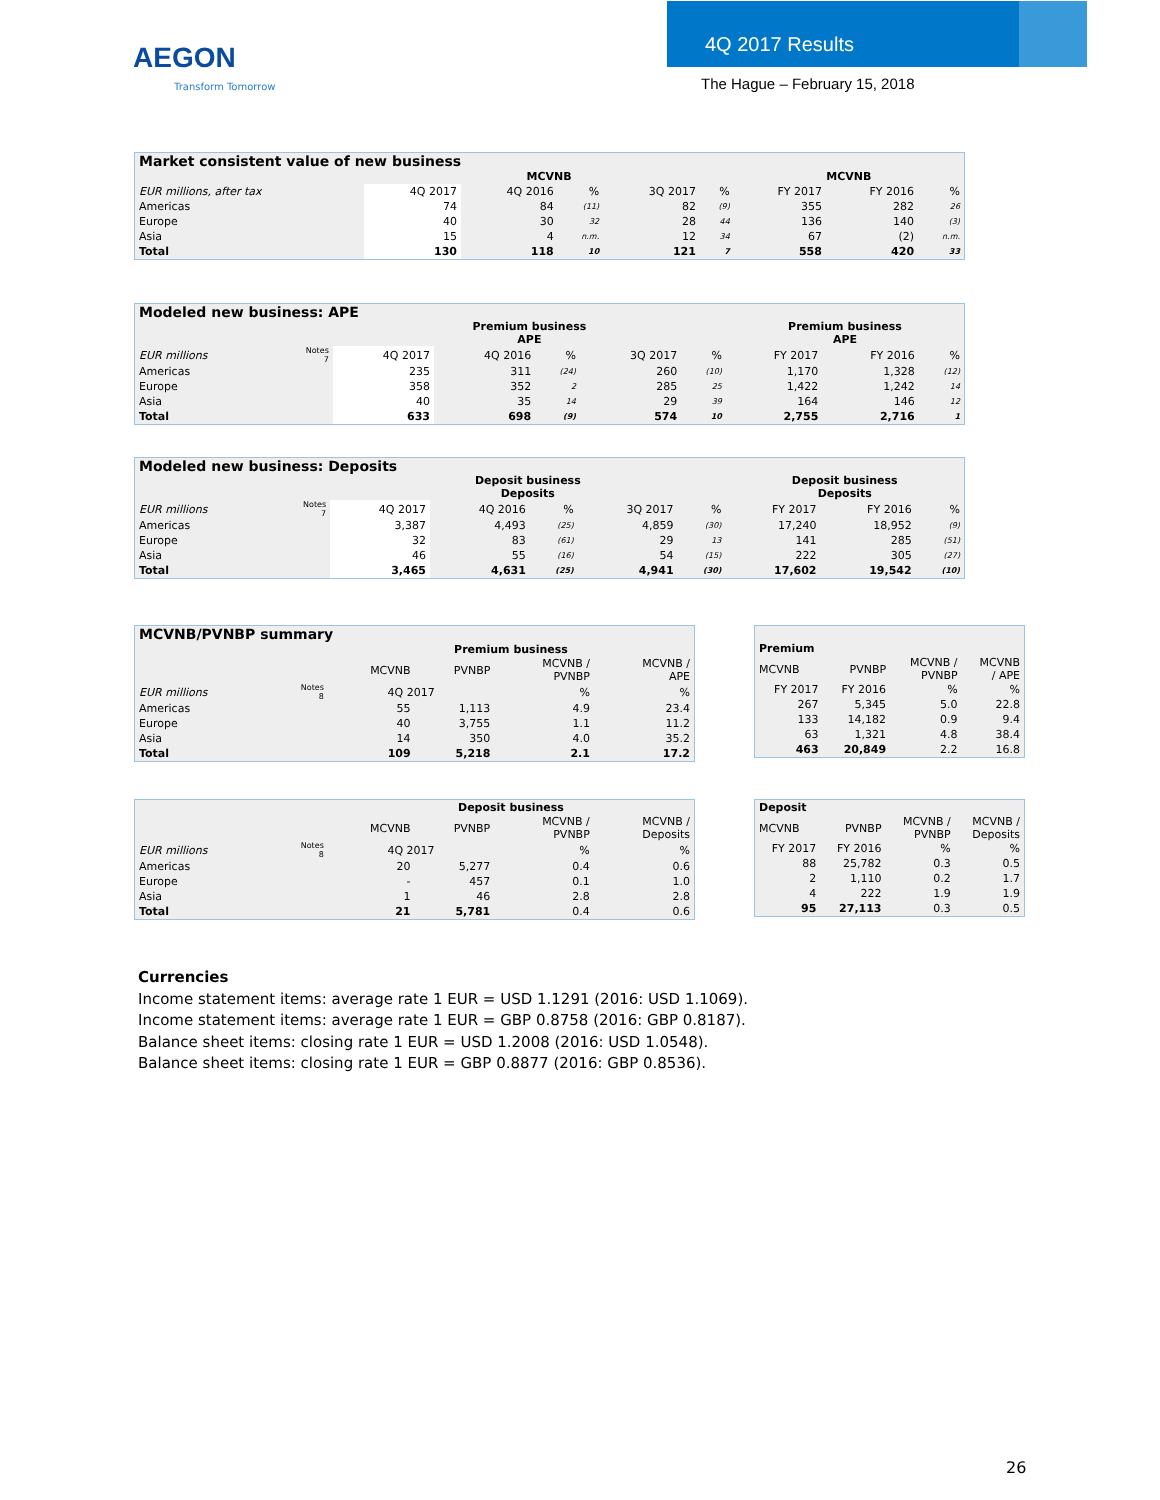AEGON
Transform Tomorrow
4Q 2017 Results
The Hague – February 15, 2018
| Market consistent value of new business | | | | | | | | |
| --- | --- | --- | --- | --- | --- | --- | --- | --- |
| | MCVNB | | | | | MCVNB | | |
| EUR millions, after tax | 4Q 2017 | 4Q 2016 | % | 3Q 2017 | % | FY 2017 | FY 2016 | % |
| Americas | 74 | 84 | (11) | 82 | (9) | 355 | 282 | 26 |
| Europe | 40 | 30 | 32 | 28 | 44 | 136 | 140 | (3) |
| Asia | 15 | 4 | n.m. | 12 | 34 | 67 | (2) | n.m. |
| Total | 130 | 118 | 10 | 121 | 7 | 558 | 420 | 33 |
| Modeled new business: APE | | | | | | | | | |
| --- | --- | --- | --- | --- | --- | --- | --- | --- | --- |
| | | Premium business APE | | | | | Premium business APE | | |
| EUR millions | Notes 7 | 4Q 2017 | 4Q 2016 | % | 3Q 2017 | % | FY 2017 | FY 2016 | % |
| Americas | | 235 | 311 | (24) | 260 | (10) | 1,170 | 1,328 | (12) |
| Europe | | 358 | 352 | 2 | 285 | 25 | 1,422 | 1,242 | 14 |
| Asia | | 40 | 35 | 14 | 29 | 39 | 164 | 146 | 12 |
| Total | | 633 | 698 | (9) | 574 | 10 | 2,755 | 2,716 | 1 |
| Modeled new business: Deposits | | | | | | | | | |
| --- | --- | --- | --- | --- | --- | --- | --- | --- | --- |
| | | Deposit business Deposits | | | | | Deposit business Deposits | | |
| EUR millions | Notes 7 | 4Q 2017 | 4Q 2016 | % | 3Q 2017 | % | FY 2017 | FY 2016 | % |
| Americas | | 3,387 | 4,493 | (25) | 4,859 | (30) | 17,240 | 18,952 | (9) |
| Europe | | 32 | 83 | (61) | 29 | 13 | 141 | 285 | (51) |
| Asia | | 46 | 55 | (16) | 54 | (15) | 222 | 305 | (27) |
| Total | | 3,465 | 4,631 | (25) | 4,941 | (30) | 17,602 | 19,542 | (10) |
| MCVNB/PVNBP summary | | | | | |
| --- | --- | --- | --- | --- | --- |
| | | Premium business | | | |
| | | MCVNB | PVNBP | MCVNB / PVNBP | MCVNB / APE |
| EUR millions | Notes 8 | 4Q 2017 | | % | % |
| Americas | | 55 | 1,113 | 4.9 | 23.4 |
| Europe | | 40 | 3,755 | 1.1 | 11.2 |
| Asia | | 14 | 350 | 4.0 | 35.2 |
| Total | | 109 | 5,218 | 2.1 | 17.2 |
| Premium | | | |
| --- | --- | --- | --- |
| MCVNB | PVNBP | MCVNB / PVNBP | MCVNB / APE |
| FY 2017 | FY 2016 | % | % |
| 267 | 5,345 | 5.0 | 22.8 |
| 133 | 14,182 | 0.9 | 9.4 |
| 63 | 1,321 | 4.8 | 38.4 |
| 463 | 20,849 | 2.2 | 16.8 |
| | | Deposit business | | | |
| | | MCVNB | PVNBP | MCVNB / PVNBP | MCVNB / Deposits |
| EUR millions | Notes 8 | 4Q 2017 | | % | % |
| Americas | | 20 | 5,277 | 0.4 | 0.6 |
| Europe | | - | 457 | 0.1 | 1.0 |
| Asia | | 1 | 46 | 2.8 | 2.8 |
| Total | | 21 | 5,781 | 0.4 | 0.6 |
| Deposit | | | |
| --- | --- | --- | --- |
| MCVNB | PVNBP | MCVNB / PVNBP | MCVNB / Deposits |
| FY 2017 | FY 2016 | % | % |
| 88 | 25,782 | 0.3 | 0.5 |
| 2 | 1,110 | 0.2 | 1.7 |
| 4 | 222 | 1.9 | 1.9 |
| 95 | 27,113 | 0.3 | 0.5 |
Currencies
Income statement items: average rate 1 EUR = USD 1.1291 (2016: USD 1.1069).
Income statement items: average rate 1 EUR = GBP 0.8758 (2016: GBP 0.8187).
Balance sheet items: closing rate 1 EUR = USD 1.2008 (2016: USD 1.0548).
Balance sheet items: closing rate 1 EUR = GBP 0.8877 (2016: GBP 0.8536).
26